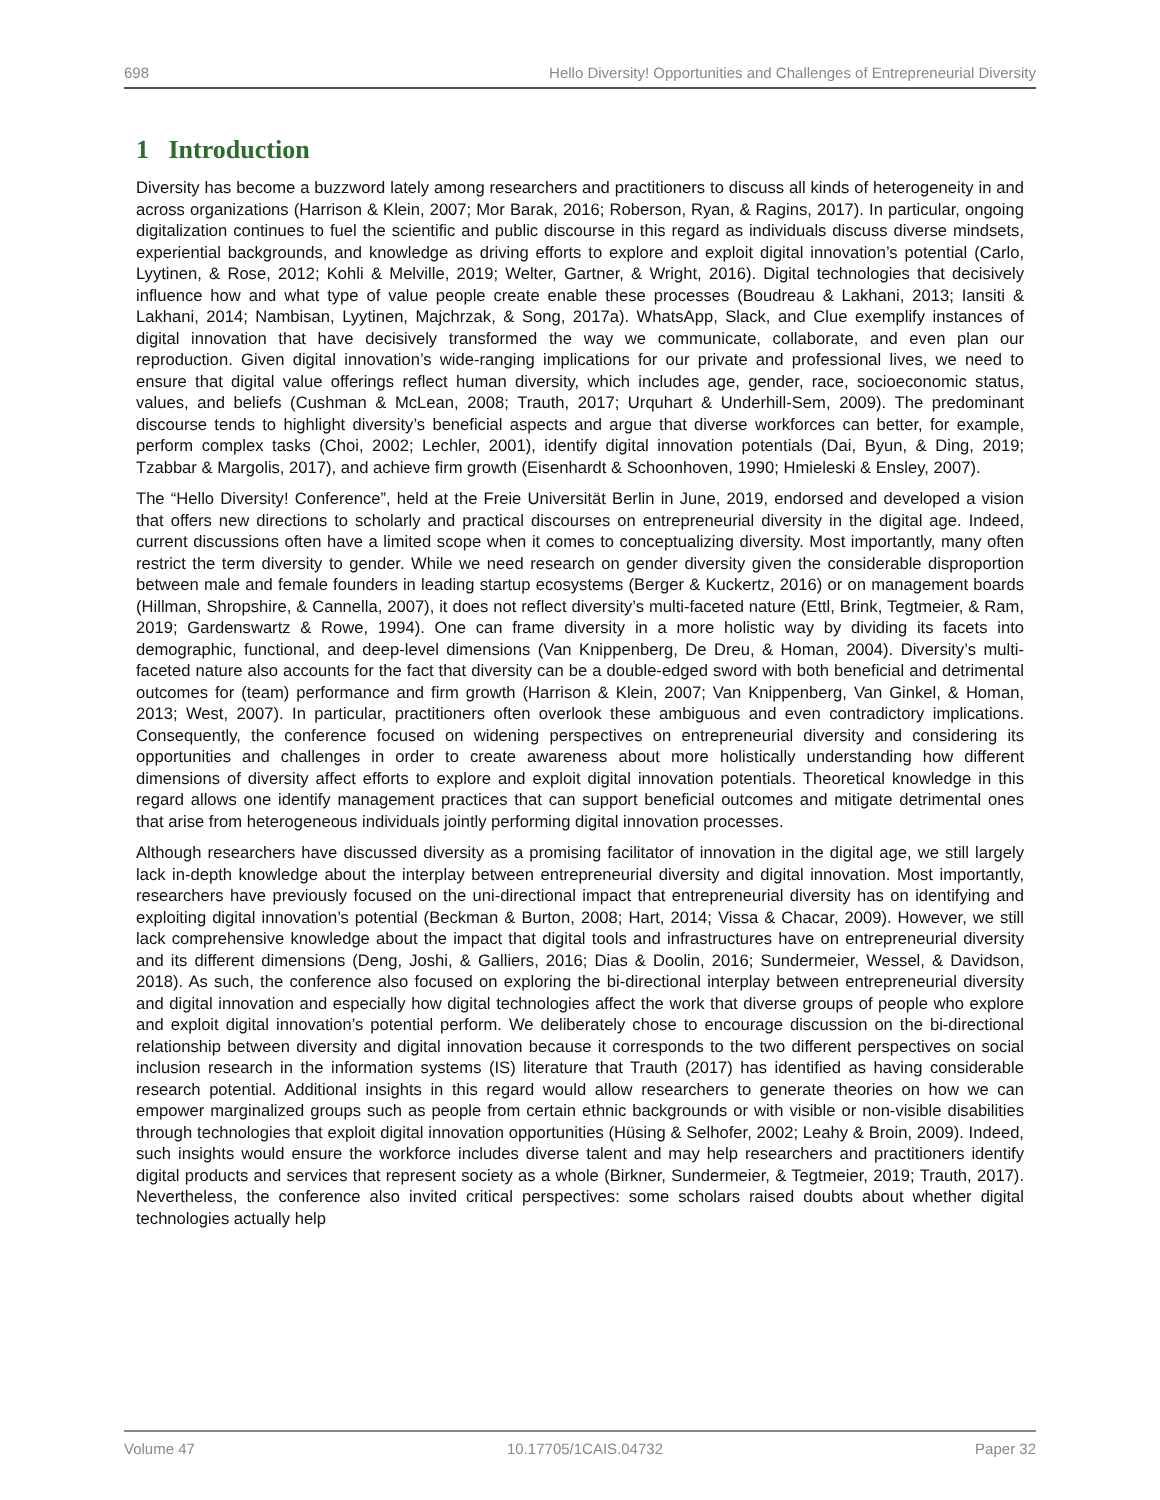698 Hello Diversity! Opportunities and Challenges of Entrepreneurial Diversity
1 Introduction
Diversity has become a buzzword lately among researchers and practitioners to discuss all kinds of heterogeneity in and across organizations (Harrison & Klein, 2007; Mor Barak, 2016; Roberson, Ryan, & Ragins, 2017). In particular, ongoing digitalization continues to fuel the scientific and public discourse in this regard as individuals discuss diverse mindsets, experiential backgrounds, and knowledge as driving efforts to explore and exploit digital innovation’s potential (Carlo, Lyytinen, & Rose, 2012; Kohli & Melville, 2019; Welter, Gartner, & Wright, 2016). Digital technologies that decisively influence how and what type of value people create enable these processes (Boudreau & Lakhani, 2013; Iansiti & Lakhani, 2014; Nambisan, Lyytinen, Majchrzak, & Song, 2017a). WhatsApp, Slack, and Clue exemplify instances of digital innovation that have decisively transformed the way we communicate, collaborate, and even plan our reproduction. Given digital innovation’s wide-ranging implications for our private and professional lives, we need to ensure that digital value offerings reflect human diversity, which includes age, gender, race, socioeconomic status, values, and beliefs (Cushman & McLean, 2008; Trauth, 2017; Urquhart & Underhill-Sem, 2009). The predominant discourse tends to highlight diversity’s beneficial aspects and argue that diverse workforces can better, for example, perform complex tasks (Choi, 2002; Lechler, 2001), identify digital innovation potentials (Dai, Byun, & Ding, 2019; Tzabbar & Margolis, 2017), and achieve firm growth (Eisenhardt & Schoonhoven, 1990; Hmieleski & Ensley, 2007).
The “Hello Diversity! Conference”, held at the Freie Universität Berlin in June, 2019, endorsed and developed a vision that offers new directions to scholarly and practical discourses on entrepreneurial diversity in the digital age. Indeed, current discussions often have a limited scope when it comes to conceptualizing diversity. Most importantly, many often restrict the term diversity to gender. While we need research on gender diversity given the considerable disproportion between male and female founders in leading startup ecosystems (Berger & Kuckertz, 2016) or on management boards (Hillman, Shropshire, & Cannella, 2007), it does not reflect diversity’s multi-faceted nature (Ettl, Brink, Tegtmeier, & Ram, 2019; Gardenswartz & Rowe, 1994). One can frame diversity in a more holistic way by dividing its facets into demographic, functional, and deep-level dimensions (Van Knippenberg, De Dreu, & Homan, 2004). Diversity’s multi-faceted nature also accounts for the fact that diversity can be a double-edged sword with both beneficial and detrimental outcomes for (team) performance and firm growth (Harrison & Klein, 2007; Van Knippenberg, Van Ginkel, & Homan, 2013; West, 2007). In particular, practitioners often overlook these ambiguous and even contradictory implications. Consequently, the conference focused on widening perspectives on entrepreneurial diversity and considering its opportunities and challenges in order to create awareness about more holistically understanding how different dimensions of diversity affect efforts to explore and exploit digital innovation potentials. Theoretical knowledge in this regard allows one identify management practices that can support beneficial outcomes and mitigate detrimental ones that arise from heterogeneous individuals jointly performing digital innovation processes.
Although researchers have discussed diversity as a promising facilitator of innovation in the digital age, we still largely lack in-depth knowledge about the interplay between entrepreneurial diversity and digital innovation. Most importantly, researchers have previously focused on the uni-directional impact that entrepreneurial diversity has on identifying and exploiting digital innovation’s potential (Beckman & Burton, 2008; Hart, 2014; Vissa & Chacar, 2009). However, we still lack comprehensive knowledge about the impact that digital tools and infrastructures have on entrepreneurial diversity and its different dimensions (Deng, Joshi, & Galliers, 2016; Dias & Doolin, 2016; Sundermeier, Wessel, & Davidson, 2018). As such, the conference also focused on exploring the bi-directional interplay between entrepreneurial diversity and digital innovation and especially how digital technologies affect the work that diverse groups of people who explore and exploit digital innovation’s potential perform. We deliberately chose to encourage discussion on the bi-directional relationship between diversity and digital innovation because it corresponds to the two different perspectives on social inclusion research in the information systems (IS) literature that Trauth (2017) has identified as having considerable research potential. Additional insights in this regard would allow researchers to generate theories on how we can empower marginalized groups such as people from certain ethnic backgrounds or with visible or non-visible disabilities through technologies that exploit digital innovation opportunities (Hüsing & Selhofer, 2002; Leahy & Broin, 2009). Indeed, such insights would ensure the workforce includes diverse talent and may help researchers and practitioners identify digital products and services that represent society as a whole (Birkner, Sundermeier, & Tegtmeier, 2019; Trauth, 2017). Nevertheless, the conference also invited critical perspectives: some scholars raised doubts about whether digital technologies actually help
Volume 47 10.17705/1CAIS.04732 Paper 32